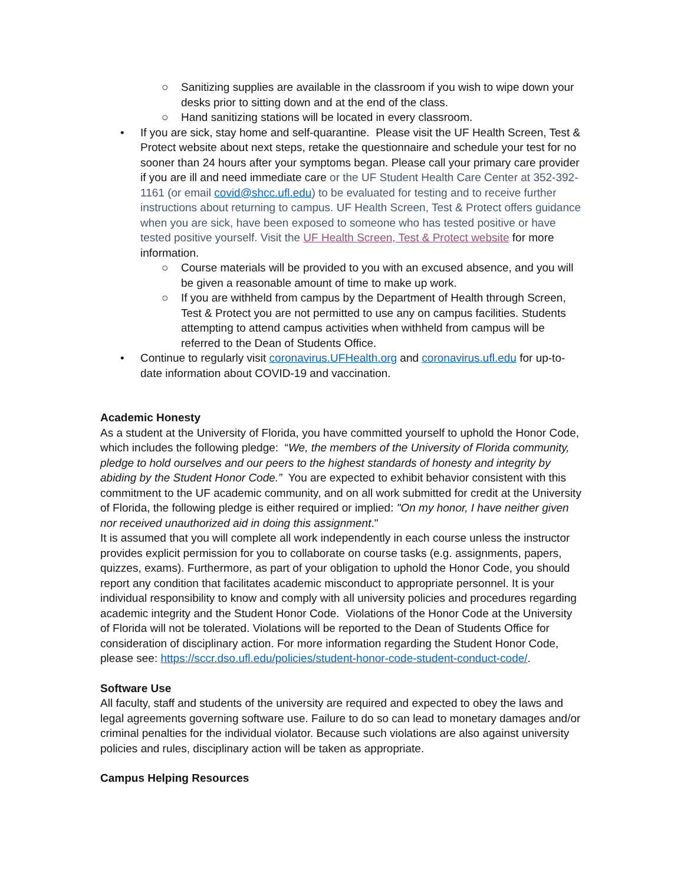○ Sanitizing supplies are available in the classroom if you wish to wipe down your desks prior to sitting down and at the end of the class.
○ Hand sanitizing stations will be located in every classroom.
• If you are sick, stay home and self-quarantine. Please visit the UF Health Screen, Test & Protect website about next steps, retake the questionnaire and schedule your test for no sooner than 24 hours after your symptoms began. Please call your primary care provider if you are ill and need immediate care or the UF Student Health Care Center at 352-392-1161 (or email covid@shcc.ufl.edu) to be evaluated for testing and to receive further instructions about returning to campus. UF Health Screen, Test & Protect offers guidance when you are sick, have been exposed to someone who has tested positive or have tested positive yourself. Visit the UF Health Screen, Test & Protect website for more information.
○ Course materials will be provided to you with an excused absence, and you will be given a reasonable amount of time to make up work.
○ If you are withheld from campus by the Department of Health through Screen, Test & Protect you are not permitted to use any on campus facilities. Students attempting to attend campus activities when withheld from campus will be referred to the Dean of Students Office.
• Continue to regularly visit coronavirus.UFHealth.org and coronavirus.ufl.edu for up-to-date information about COVID-19 and vaccination.
Academic Honesty
As a student at the University of Florida, you have committed yourself to uphold the Honor Code, which includes the following pledge: “We, the members of the University of Florida community, pledge to hold ourselves and our peers to the highest standards of honesty and integrity by abiding by the Student Honor Code.” You are expected to exhibit behavior consistent with this commitment to the UF academic community, and on all work submitted for credit at the University of Florida, the following pledge is either required or implied: "On my honor, I have neither given nor received unauthorized aid in doing this assignment."
It is assumed that you will complete all work independently in each course unless the instructor provides explicit permission for you to collaborate on course tasks (e.g. assignments, papers, quizzes, exams). Furthermore, as part of your obligation to uphold the Honor Code, you should report any condition that facilitates academic misconduct to appropriate personnel. It is your individual responsibility to know and comply with all university policies and procedures regarding academic integrity and the Student Honor Code. Violations of the Honor Code at the University of Florida will not be tolerated. Violations will be reported to the Dean of Students Office for consideration of disciplinary action. For more information regarding the Student Honor Code, please see: https://sccr.dso.ufl.edu/policies/student-honor-code-student-conduct-code/.
Software Use
All faculty, staff and students of the university are required and expected to obey the laws and legal agreements governing software use. Failure to do so can lead to monetary damages and/or criminal penalties for the individual violator. Because such violations are also against university policies and rules, disciplinary action will be taken as appropriate.
Campus Helping Resources